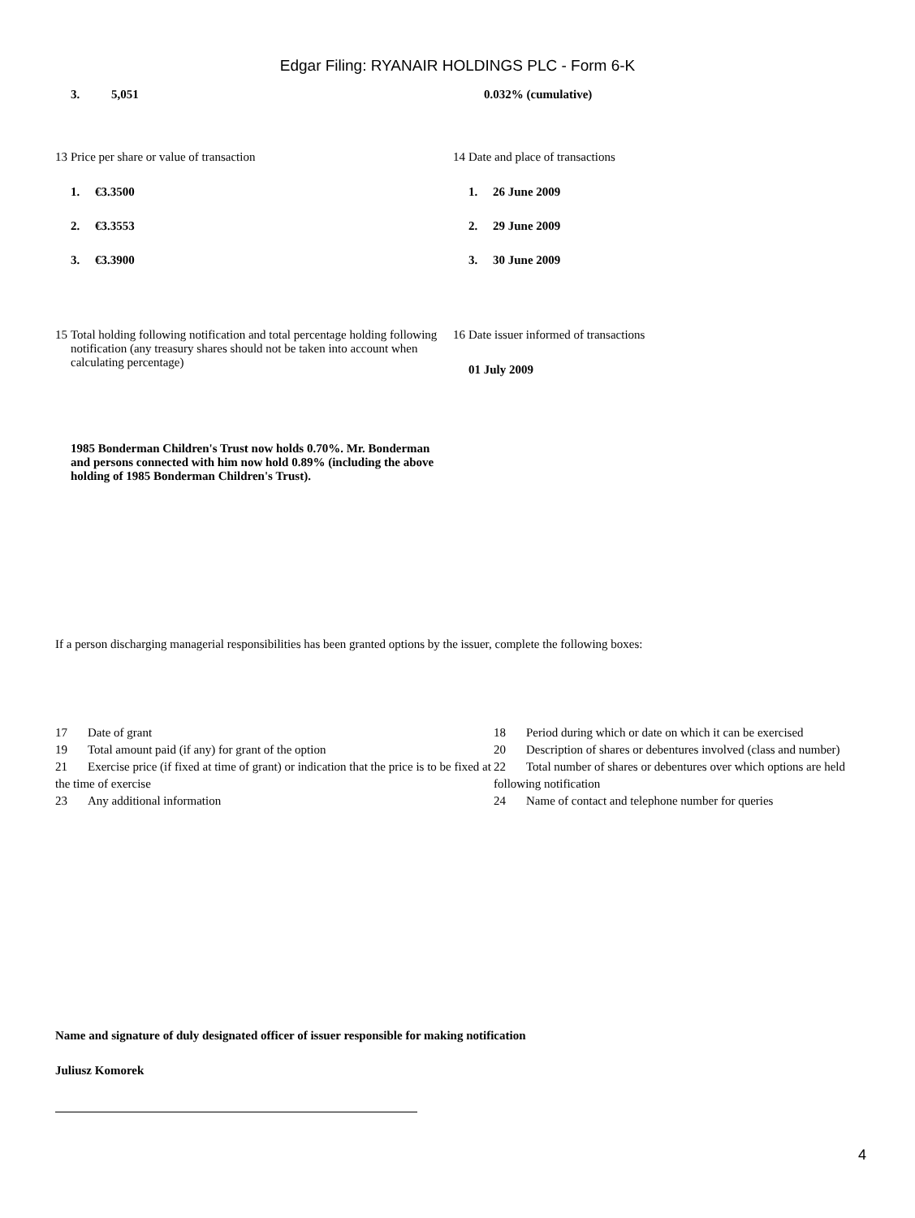Edgar Filing: RYANAIR HOLDINGS PLC - Form 6-K
3. 5,051 0.032% (cumulative)
13 Price per share or value of transaction 14 Date and place of transactions
1. €3.3500
2. €3.3553
3. €3.3900
1. 26 June 2009
2. 29 June 2009
3. 30 June 2009
15 Total holding following notification and total percentage holding following notification (any treasury shares should not be taken into account when calculating percentage)
16 Date issuer informed of transactions
01 July 2009
1985 Bonderman Children's Trust now holds 0.70%. Mr. Bonderman and persons connected with him now hold 0.89% (including the above holding of 1985 Bonderman Children's Trust).
If a person discharging managerial responsibilities has been granted options by the issuer, complete the following boxes:
17 Date of grant 18 Period during which or date on which it can be exercised
19 Total amount paid (if any) for grant of the option 20 Description of shares or debentures involved (class and number)
21 Exercise price (if fixed at time of grant) or indication that the price is to be fixed at the time of exercise
22 Total number of shares or debentures over which options are held following notification
23 Any additional information 24 Name of contact and telephone number for queries
Name and signature of duly designated officer of issuer responsible for making notification
Juliusz Komorek
4